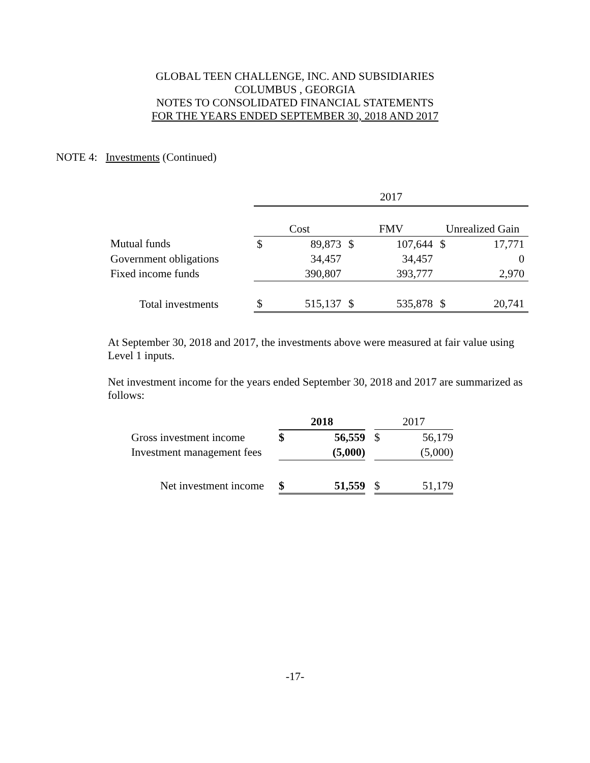GLOBAL TEEN CHALLENGE, INC. AND SUBSIDIARIES
COLUMBUS , GEORGIA
NOTES TO CONSOLIDATED FINANCIAL STATEMENTS
FOR THE YEARS ENDED SEPTEMBER 30, 2018 AND 2017
NOTE 4: Investments (Continued)
| | 2017 | | | | | |
| | Cost | | FMV | | Unrealized Gain | |
| Mutual funds | $ | 89,873 | $ | 107,644 | $ | 17,771 |
| Government obligations | | 34,457 | | 34,457 | | 0 |
| Fixed income funds | | 390,807 | | 393,777 | | 2,970 |
| Total investments | $ | 515,137 | $ | 535,878 | $ | 20,741 |
At September 30, 2018 and 2017, the investments above were measured at fair value using Level 1 inputs.
Net investment income for the years ended September 30, 2018 and 2017 are summarized as follows:
| | 2018 | | | 2017 | |
| Gross investment income | $ | 56,559 | | $ | 56,179 |
| Investment management fees | | (5,000) | | | (5,000) |
| Net investment income | $ | 51,559 | | $ | 51,179 |
-17-